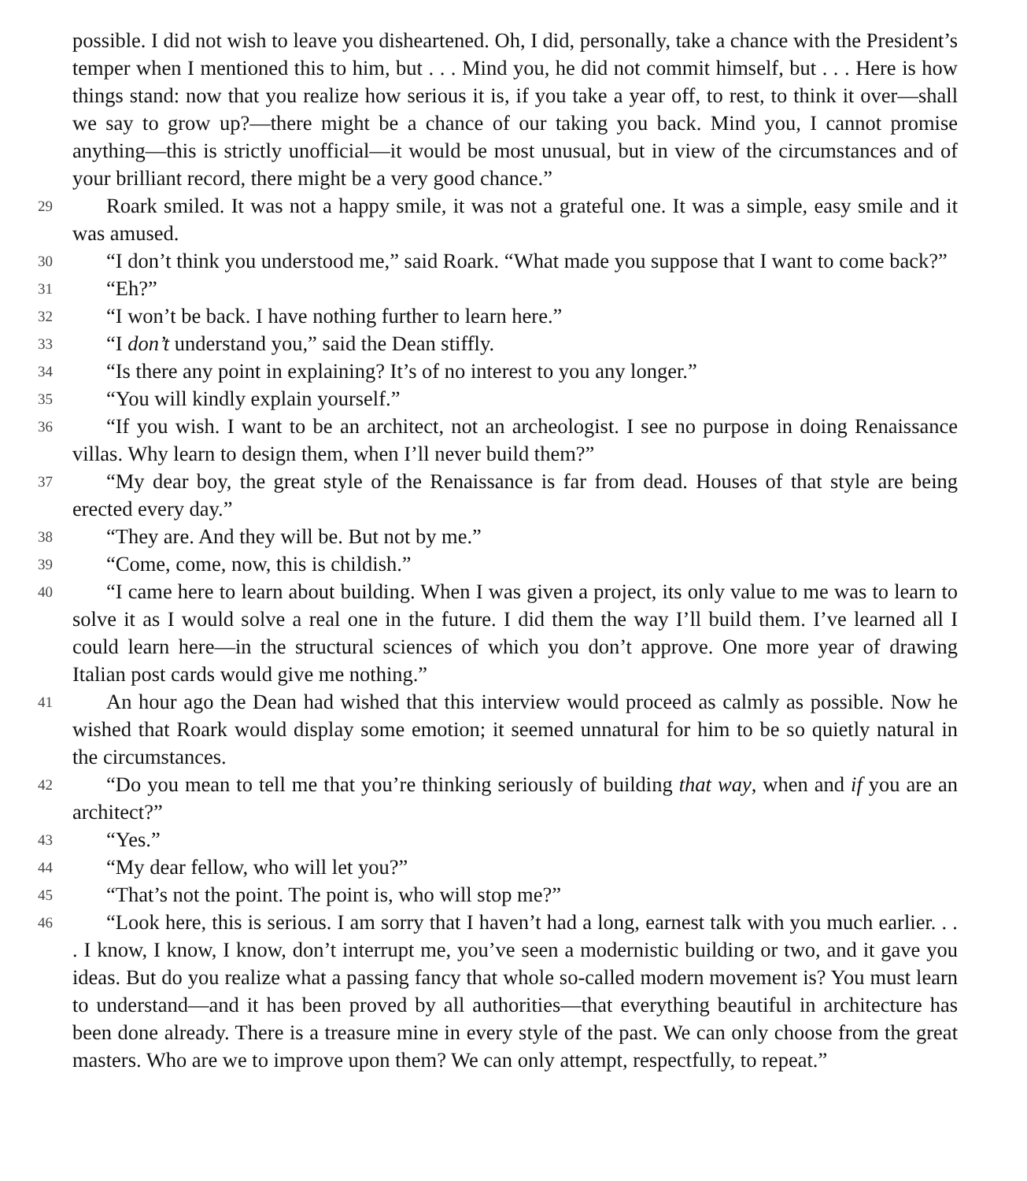possible. I did not wish to leave you disheartened. Oh, I did, personally, take a chance with the President’s temper when I mentioned this to him, but . . . Mind you, he did not commit himself, but . . . Here is how things stand: now that you realize how serious it is, if you take a year off, to rest, to think it over—shall we say to grow up?—there might be a chance of our taking you back. Mind you, I cannot promise anything—this is strictly unofficial—it would be most unusual, but in view of the circumstances and of your brilliant record, there might be a very good chance.”
29
Roark smiled. It was not a happy smile, it was not a grateful one. It was a simple, easy smile and it was amused.
30
“I don’t think you understood me,” said Roark. “What made you suppose that I want to come back?”
31
“Eh?”
32
“I won’t be back. I have nothing further to learn here.”
33
“I don’t understand you,” said the Dean stiffly.
34
“Is there any point in explaining? It’s of no interest to you any longer.”
35
“You will kindly explain yourself.”
36
“If you wish. I want to be an architect, not an archeologist. I see no purpose in doing Renaissance villas. Why learn to design them, when I’ll never build them?”
37
“My dear boy, the great style of the Renaissance is far from dead. Houses of that style are being erected every day.”
38
“They are. And they will be. But not by me.”
39
“Come, come, now, this is childish.”
40
“I came here to learn about building. When I was given a project, its only value to me was to learn to solve it as I would solve a real one in the future. I did them the way I’ll build them. I’ve learned all I could learn here—in the structural sciences of which you don’t approve. One more year of drawing Italian post cards would give me nothing.”
41
An hour ago the Dean had wished that this interview would proceed as calmly as possible. Now he wished that Roark would display some emotion; it seemed unnatural for him to be so quietly natural in the circumstances.
42
“Do you mean to tell me that you’re thinking seriously of building that way, when and if you are an architect?”
43
“Yes.”
44
“My dear fellow, who will let you?”
45
“That’s not the point. The point is, who will stop me?”
46
“Look here, this is serious. I am sorry that I haven’t had a long, earnest talk with you much earlier. . . . I know, I know, I know, don’t interrupt me, you’ve seen a modernistic building or two, and it gave you ideas. But do you realize what a passing fancy that whole so-called modern movement is? You must learn to understand—and it has been proved by all authorities—that everything beautiful in architecture has been done already. There is a treasure mine in every style of the past. We can only choose from the great masters. Who are we to improve upon them? We can only attempt, respectfully, to repeat.”